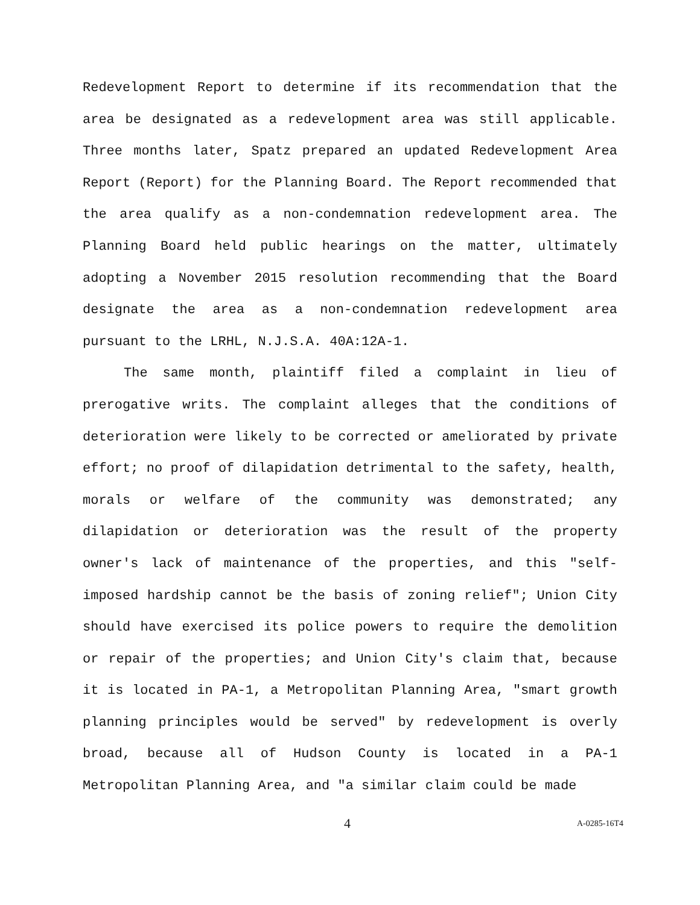Redevelopment Report to determine if its recommendation that the area be designated as a redevelopment area was still applicable. Three months later, Spatz prepared an updated Redevelopment Area Report (Report) for the Planning Board. The Report recommended that the area qualify as a non-condemnation redevelopment area. The Planning Board held public hearings on the matter, ultimately adopting a November 2015 resolution recommending that the Board designate the area as a non-condemnation redevelopment area pursuant to the LRHL, N.J.S.A. 40A:12A-1.
The same month, plaintiff filed a complaint in lieu of prerogative writs. The complaint alleges that the conditions of deterioration were likely to be corrected or ameliorated by private effort; no proof of dilapidation detrimental to the safety, health, morals or welfare of the community was demonstrated; any dilapidation or deterioration was the result of the property owner's lack of maintenance of the properties, and this "self-imposed hardship cannot be the basis of zoning relief"; Union City should have exercised its police powers to require the demolition or repair of the properties; and Union City's claim that, because it is located in PA-1, a Metropolitan Planning Area, "smart growth planning principles would be served" by redevelopment is overly broad, because all of Hudson County is located in a PA-1 Metropolitan Planning Area, and "a similar claim could be made
4 A-0285-16T4